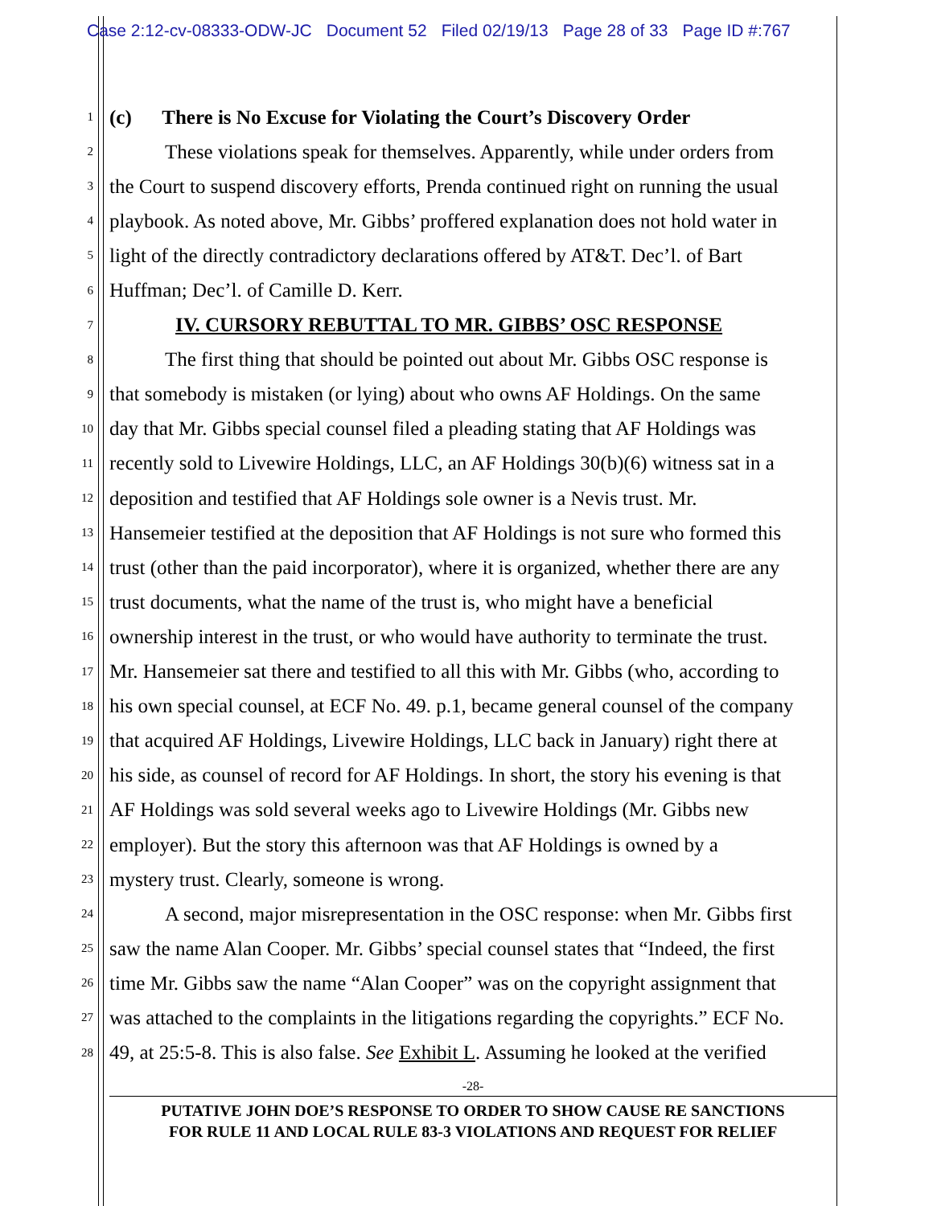Case 2:12-cv-08333-ODW-JC Document 52 Filed 02/19/13 Page 28 of 33 Page ID #:767
1
(c) There is No Excuse for Violating the Court’s Discovery Order
2
These violations speak for themselves. Apparently, while under orders from
3
the Court to suspend discovery efforts, Prenda continued right on running the usual
4
playbook. As noted above, Mr. Gibbs’ proffered explanation does not hold water in
5
light of the directly contradictory declarations offered by AT&T. Dec’l. of Bart
6
Huffman; Dec’l. of Camille D. Kerr.
7
IV. CURSORY REBUTTAL TO MR. GIBBS’ OSC RESPONSE
8
The first thing that should be pointed out about Mr. Gibbs OSC response is
9
that somebody is mistaken (or lying) about who owns AF Holdings. On the same
10
day that Mr. Gibbs special counsel filed a pleading stating that AF Holdings was
11
recently sold to Livewire Holdings, LLC, an AF Holdings 30(b)(6) witness sat in a
12
deposition and testified that AF Holdings sole owner is a Nevis trust. Mr.
13
Hansemeier testified at the deposition that AF Holdings is not sure who formed this
14
trust (other than the paid incorporator), where it is organized, whether there are any
15
trust documents, what the name of the trust is, who might have a beneficial
16
ownership interest in the trust, or who would have authority to terminate the trust.
17
Mr. Hansemeier sat there and testified to all this with Mr. Gibbs (who, according to
18
his own special counsel, at ECF No. 49. p.1, became general counsel of the company
19
that acquired AF Holdings, Livewire Holdings, LLC back in January) right there at
20
his side, as counsel of record for AF Holdings. In short, the story his evening is that
21
AF Holdings was sold several weeks ago to Livewire Holdings (Mr. Gibbs new
22
employer). But the story this afternoon was that AF Holdings is owned by a
23
mystery trust. Clearly, someone is wrong.
24
A second, major misrepresentation in the OSC response: when Mr. Gibbs first
25
saw the name Alan Cooper. Mr. Gibbs’ special counsel states that “Indeed, the first
26
time Mr. Gibbs saw the name “Alan Cooper” was on the copyright assignment that
27
was attached to the complaints in the litigations regarding the copyrights.” ECF No.
28
49, at 25:5-8. This is also false. See Exhibit L. Assuming he looked at the verified
-28-
PUTATIVE JOHN DOE’S RESPONSE TO ORDER TO SHOW CAUSE RE SANCTIONS
FOR RULE 11 AND LOCAL RULE 83-3 VIOLATIONS AND REQUEST FOR RELIEF